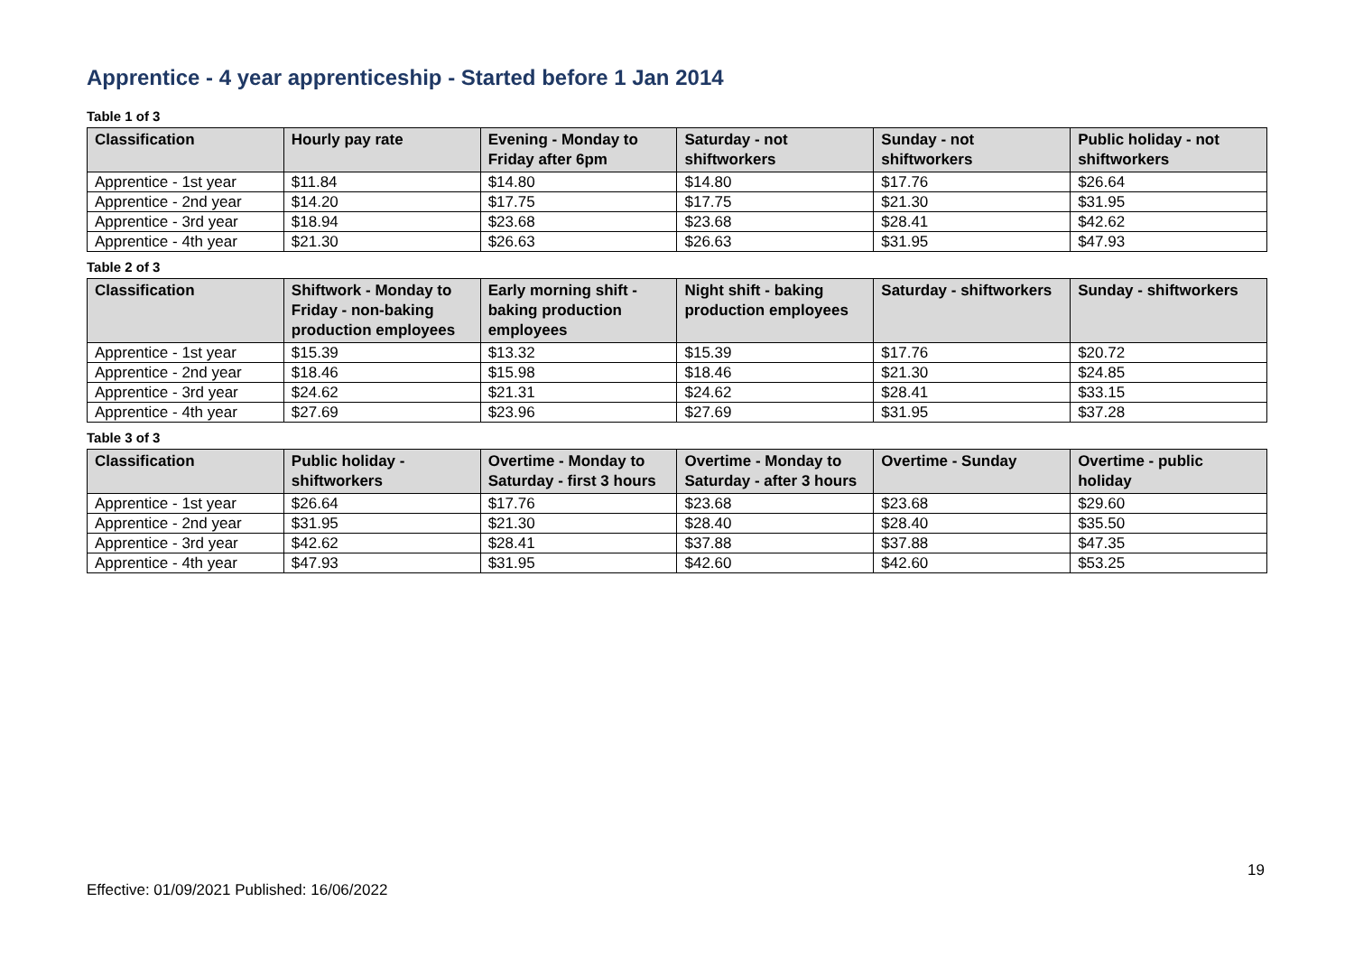Apprentice - 4 year apprenticeship - Started before 1 Jan 2014
Table 1 of 3
| Classification | Hourly pay rate | Evening - Monday to Friday after 6pm | Saturday - not shiftworkers | Sunday - not shiftworkers | Public holiday - not shiftworkers |
| --- | --- | --- | --- | --- | --- |
| Apprentice - 1st year | $11.84 | $14.80 | $14.80 | $17.76 | $26.64 |
| Apprentice - 2nd year | $14.20 | $17.75 | $17.75 | $21.30 | $31.95 |
| Apprentice - 3rd year | $18.94 | $23.68 | $23.68 | $28.41 | $42.62 |
| Apprentice - 4th year | $21.30 | $26.63 | $26.63 | $31.95 | $47.93 |
Table 2 of 3
| Classification | Shiftwork - Monday to Friday - non-baking production employees | Early morning shift - baking production employees | Night shift - baking production employees | Saturday - shiftworkers | Sunday - shiftworkers |
| --- | --- | --- | --- | --- | --- |
| Apprentice - 1st year | $15.39 | $13.32 | $15.39 | $17.76 | $20.72 |
| Apprentice - 2nd year | $18.46 | $15.98 | $18.46 | $21.30 | $24.85 |
| Apprentice - 3rd year | $24.62 | $21.31 | $24.62 | $28.41 | $33.15 |
| Apprentice - 4th year | $27.69 | $23.96 | $27.69 | $31.95 | $37.28 |
Table 3 of 3
| Classification | Public holiday - shiftworkers | Overtime - Monday to Saturday - first 3 hours | Overtime - Monday to Saturday - after 3 hours | Overtime - Sunday | Overtime - public holiday |
| --- | --- | --- | --- | --- | --- |
| Apprentice - 1st year | $26.64 | $17.76 | $23.68 | $23.68 | $29.60 |
| Apprentice - 2nd year | $31.95 | $21.30 | $28.40 | $28.40 | $35.50 |
| Apprentice - 3rd year | $42.62 | $28.41 | $37.88 | $37.88 | $47.35 |
| Apprentice - 4th year | $47.93 | $31.95 | $42.60 | $42.60 | $53.25 |
19
Effective: 01/09/2021 Published: 16/06/2022